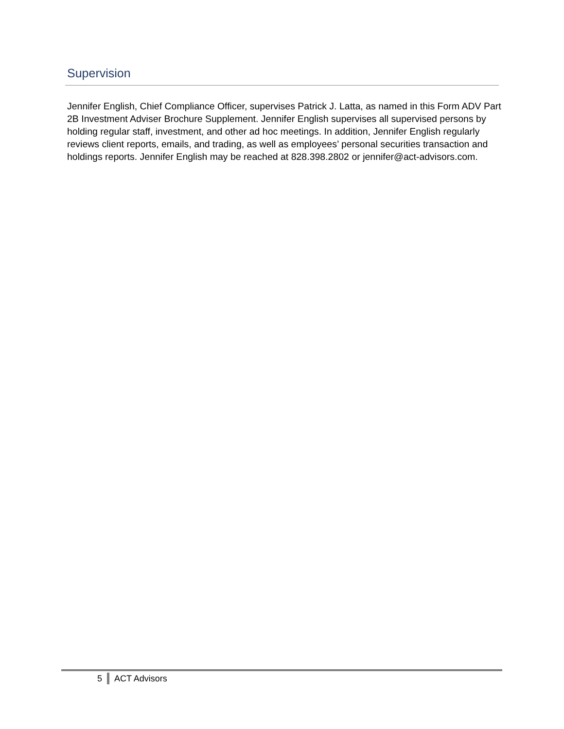Supervision
Jennifer English, Chief Compliance Officer, supervises Patrick J. Latta, as named in this Form ADV Part 2B Investment Adviser Brochure Supplement. Jennifer English supervises all supervised persons by holding regular staff, investment, and other ad hoc meetings. In addition, Jennifer English regularly reviews client reports, emails, and trading, as well as employees’ personal securities transaction and holdings reports. Jennifer English may be reached at 828.398.2802 or jennifer@act-advisors.com.
5 ACT Advisors